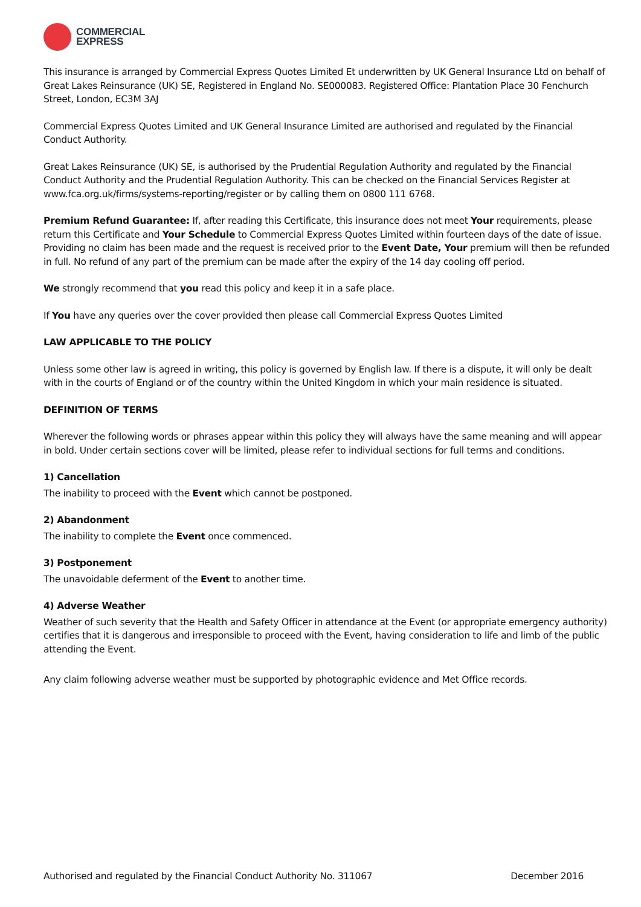COMMERCIAL
EXPRESS
This insurance is arranged by Commercial Express Quotes Limited Et underwritten by UK General Insurance Ltd on behalf of Great Lakes Reinsurance (UK) SE, Registered in England No. SE000083. Registered Office: Plantation Place 30 Fenchurch Street, London, EC3M 3AJ
Commercial Express Quotes Limited and UK General Insurance Limited are authorised and regulated by the Financial Conduct Authority.
Great Lakes Reinsurance (UK) SE, is authorised by the Prudential Regulation Authority and regulated by the Financial Conduct Authority and the Prudential Regulation Authority. This can be checked on the Financial Services Register at www.fca.org.uk/firms/systems-reporting/register or by calling them on 0800 111 6768.
Premium Refund Guarantee: If, after reading this Certificate, this insurance does not meet Your requirements, please return this Certificate and Your Schedule to Commercial Express Quotes Limited within fourteen days of the date of issue. Providing no claim has been made and the request is received prior to the Event Date, Your premium will then be refunded in full. No refund of any part of the premium can be made after the expiry of the 14 day cooling off period.
We strongly recommend that you read this policy and keep it in a safe place.
If You have any queries over the cover provided then please call Commercial Express Quotes Limited
LAW APPLICABLE TO THE POLICY
Unless some other law is agreed in writing, this policy is governed by English law. If there is a dispute, it will only be dealt with in the courts of England or of the country within the United Kingdom in which your main residence is situated.
DEFINITION OF TERMS
Wherever the following words or phrases appear within this policy they will always have the same meaning and will appear in bold. Under certain sections cover will be limited, please refer to individual sections for full terms and conditions.
1) Cancellation
The inability to proceed with the Event which cannot be postponed.
2) Abandonment
The inability to complete the Event once commenced.
3) Postponement
The unavoidable deferment of the Event to another time.
4) Adverse Weather
Weather of such severity that the Health and Safety Officer in attendance at the Event (or appropriate emergency authority) certifies that it is dangerous and irresponsible to proceed with the Event, having consideration to life and limb of the public attending the Event.
Any claim following adverse weather must be supported by photographic evidence and Met Office records.
Authorised and regulated by the Financial Conduct Authority No. 311067 December 2016